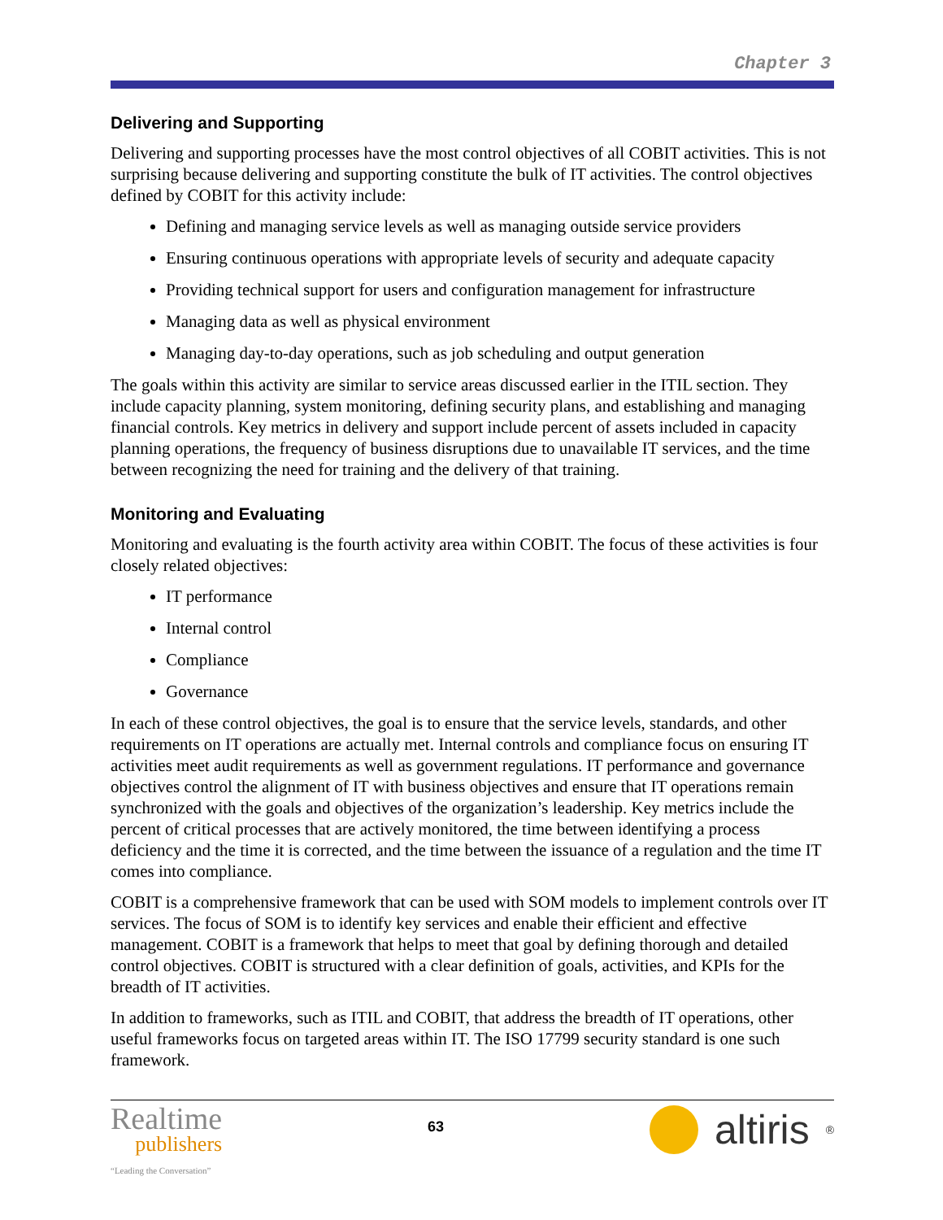Chapter 3
Delivering and Supporting
Delivering and supporting processes have the most control objectives of all COBIT activities. This is not surprising because delivering and supporting constitute the bulk of IT activities. The control objectives defined by COBIT for this activity include:
Defining and managing service levels as well as managing outside service providers
Ensuring continuous operations with appropriate levels of security and adequate capacity
Providing technical support for users and configuration management for infrastructure
Managing data as well as physical environment
Managing day-to-day operations, such as job scheduling and output generation
The goals within this activity are similar to service areas discussed earlier in the ITIL section. They include capacity planning, system monitoring, defining security plans, and establishing and managing financial controls. Key metrics in delivery and support include percent of assets included in capacity planning operations, the frequency of business disruptions due to unavailable IT services, and the time between recognizing the need for training and the delivery of that training.
Monitoring and Evaluating
Monitoring and evaluating is the fourth activity area within COBIT. The focus of these activities is four closely related objectives:
IT performance
Internal control
Compliance
Governance
In each of these control objectives, the goal is to ensure that the service levels, standards, and other requirements on IT operations are actually met. Internal controls and compliance focus on ensuring IT activities meet audit requirements as well as government regulations. IT performance and governance objectives control the alignment of IT with business objectives and ensure that IT operations remain synchronized with the goals and objectives of the organization’s leadership. Key metrics include the percent of critical processes that are actively monitored, the time between identifying a process deficiency and the time it is corrected, and the time between the issuance of a regulation and the time IT comes into compliance.
COBIT is a comprehensive framework that can be used with SOM models to implement controls over IT services. The focus of SOM is to identify key services and enable their efficient and effective management. COBIT is a framework that helps to meet that goal by defining thorough and detailed control objectives. COBIT is structured with a clear definition of goals, activities, and KPIs for the breadth of IT activities.
In addition to frameworks, such as ITIL and COBIT, that address the breadth of IT operations, other useful frameworks focus on targeted areas within IT. The ISO 17799 security standard is one such framework.
Realtime
publishers
“Leading the Conversation”
63
altiris<sup>®</sup>